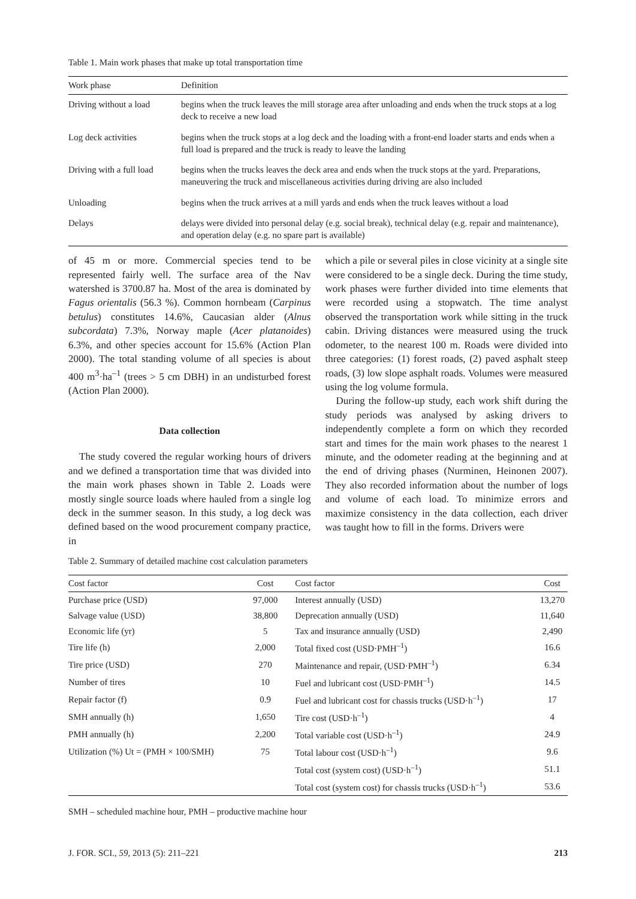Table 1. Main work phases that make up total transportation time
| Work phase | Definition |
| --- | --- |
| Driving without a load | begins when the truck leaves the mill storage area after unloading and ends when the truck stops at a log deck to receive a new load |
| Log deck activities | begins when the truck stops at a log deck and the loading with a front-end loader starts and ends when a full load is prepared and the truck is ready to leave the landing |
| Driving with a full load | begins when the trucks leaves the deck area and ends when the truck stops at the yard. Preparations, maneuvering the truck and miscellaneous activities during driving are also included |
| Unloading | begins when the truck arrives at a mill yards and ends when the truck leaves without a load |
| Delays | delays were divided into personal delay (e.g. social break), technical delay (e.g. repair and maintenance), and operation delay (e.g. no spare part is available) |
of 45 m or more. Commercial species tend to be represented fairly well. The surface area of the Nav watershed is 3700.87 ha. Most of the area is dominated by Fagus orientalis (56.3 %). Common hornbeam (Carpinus betulus) constitutes 14.6%, Caucasian alder (Alnus subcordata) 7.3%, Norway maple (Acer platanoides) 6.3%, and other species account for 15.6% (Action Plan 2000). The total standing volume of all species is about 400 m<sup>3</sup>·ha<sup>–1</sup> (trees > 5 cm DBH) in an undisturbed forest (Action Plan 2000).
Data collection
The study covered the regular working hours of drivers and we defined a transportation time that was divided into the main work phases shown in Table 2. Loads were mostly single source loads where hauled from a single log deck in the summer season. In this study, a log deck was defined based on the wood procurement company practice, in
which a pile or several piles in close vicinity at a single site were considered to be a single deck. During the time study, work phases were further divided into time elements that were recorded using a stopwatch. The time analyst observed the transportation work while sitting in the truck cabin. Driving distances were measured using the truck odometer, to the nearest 100 m. Roads were divided into three categories: (1) forest roads, (2) paved asphalt steep roads, (3) low slope asphalt roads. Volumes were measured using the log volume formula.
During the follow-up study, each work shift during the study periods was analysed by asking drivers to independently complete a form on which they recorded start and times for the main work phases to the nearest 1 minute, and the odometer reading at the beginning and at the end of driving phases (Nurminen, Heinonen 2007). They also recorded information about the number of logs and volume of each load. To minimize errors and maximize consistency in the data collection, each driver was taught how to fill in the forms. Drivers were
Table 2. Summary of detailed machine cost calculation parameters
| Cost factor | Cost | Cost factor | Cost |
| --- | --- | --- | --- |
| Purchase price (USD) | 97,000 | Interest annually (USD) | 13,270 |
| Salvage value (USD) | 38,800 | Deprecation annually (USD) | 11,640 |
| Economic life (yr) | 5 | Tax and insurance annually (USD) | 2,490 |
| Tire life (h) | 2,000 | Total fixed cost (USD·PMH<sup>–1</sup>) | 16.6 |
| Tire price (USD) | 270 | Maintenance and repair, (USD·PMH<sup>–1</sup>) | 6.34 |
| Number of tires | 10 | Fuel and lubricant cost (USD·PMH<sup>–1</sup>) | 14.5 |
| Repair factor (f) | 0.9 | Fuel and lubricant cost for chassis trucks (USD·h<sup>–1</sup>) | 17 |
| SMH annually (h) | 1,650 | Tire cost (USD·h<sup>–1</sup>) | 4 |
| PMH annually (h) | 2,200 | Total variable cost (USD·h<sup>–1</sup>) | 24.9 |
| Utilization (%) Ut = (PMH × 100/SMH) | 75 | Total labour cost (USD·h<sup>–1</sup>) | 9.6 |
| | | Total cost (system cost) (USD·h<sup>–1</sup>) | 51.1 |
| | | Total cost (system cost) for chassis trucks (USD·h<sup>–1</sup>) | 53.6 |
SMH – scheduled machine hour, PMH – productive machine hour
J. FOR. SCI., 59, 2013 (5): 211–221 213